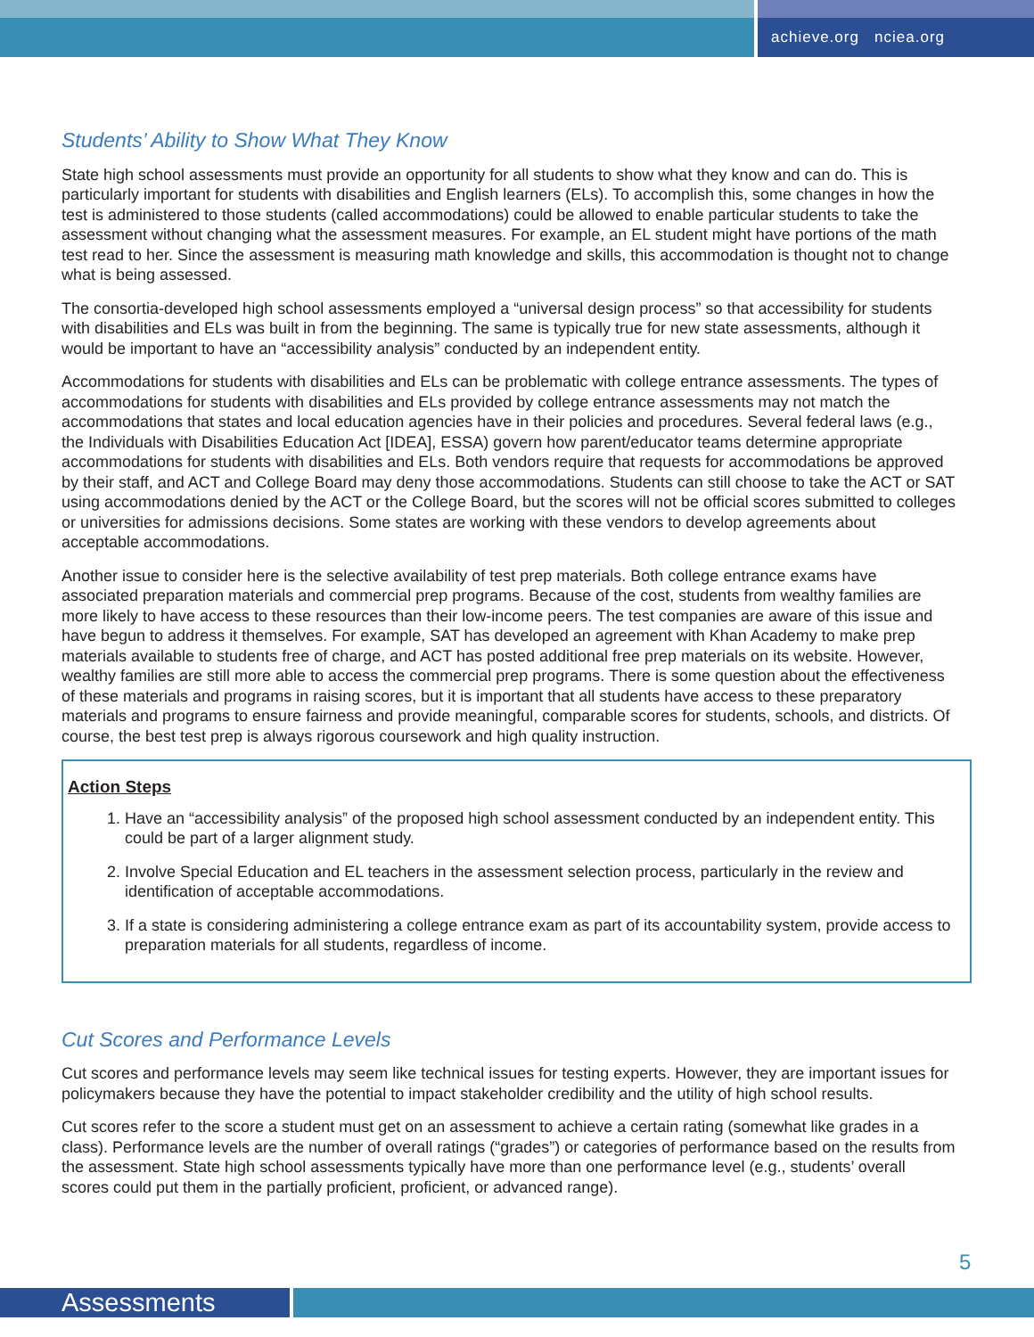achieve.org nciea.org
Students’ Ability to Show What They Know
State high school assessments must provide an opportunity for all students to show what they know and can do. This is particularly important for students with disabilities and English learners (ELs). To accomplish this, some changes in how the test is administered to those students (called accommodations) could be allowed to enable particular students to take the assessment without changing what the assessment measures. For example, an EL student might have portions of the math test read to her. Since the assessment is measuring math knowledge and skills, this accommodation is thought not to change what is being assessed.
The consortia-developed high school assessments employed a “universal design process” so that accessibility for students with disabilities and ELs was built in from the beginning. The same is typically true for new state assessments, although it would be important to have an “accessibility analysis” conducted by an independent entity.
Accommodations for students with disabilities and ELs can be problematic with college entrance assessments. The types of accommodations for students with disabilities and ELs provided by college entrance assessments may not match the accommodations that states and local education agencies have in their policies and procedures. Several federal laws (e.g., the Individuals with Disabilities Education Act [IDEA], ESSA) govern how parent/educator teams determine appropriate accommodations for students with disabilities and ELs. Both vendors require that requests for accommodations be approved by their staff, and ACT and College Board may deny those accommodations. Students can still choose to take the ACT or SAT using accommodations denied by the ACT or the College Board, but the scores will not be official scores submitted to colleges or universities for admissions decisions. Some states are working with these vendors to develop agreements about acceptable accommodations.
Another issue to consider here is the selective availability of test prep materials. Both college entrance exams have associated preparation materials and commercial prep programs. Because of the cost, students from wealthy families are more likely to have access to these resources than their low-income peers. The test companies are aware of this issue and have begun to address it themselves. For example, SAT has developed an agreement with Khan Academy to make prep materials available to students free of charge, and ACT has posted additional free prep materials on its website. However, wealthy families are still more able to access the commercial prep programs. There is some question about the effectiveness of these materials and programs in raising scores, but it is important that all students have access to these preparatory materials and programs to ensure fairness and provide meaningful, comparable scores for students, schools, and districts. Of course, the best test prep is always rigorous coursework and high quality instruction.
Action Steps
1. Have an “accessibility analysis” of the proposed high school assessment conducted by an independent entity. This could be part of a larger alignment study.
2. Involve Special Education and EL teachers in the assessment selection process, particularly in the review and identification of acceptable accommodations.
3. If a state is considering administering a college entrance exam as part of its accountability system, provide access to preparation materials for all students, regardless of income.
Cut Scores and Performance Levels
Cut scores and performance levels may seem like technical issues for testing experts. However, they are important issues for policymakers because they have the potential to impact stakeholder credibility and the utility of high school results.
Cut scores refer to the score a student must get on an assessment to achieve a certain rating (somewhat like grades in a class). Performance levels are the number of overall ratings (“grades”) or categories of performance based on the results from the assessment. State high school assessments typically have more than one performance level (e.g., students’ overall scores could put them in the partially proficient, proficient, or advanced range).
5
Assessments